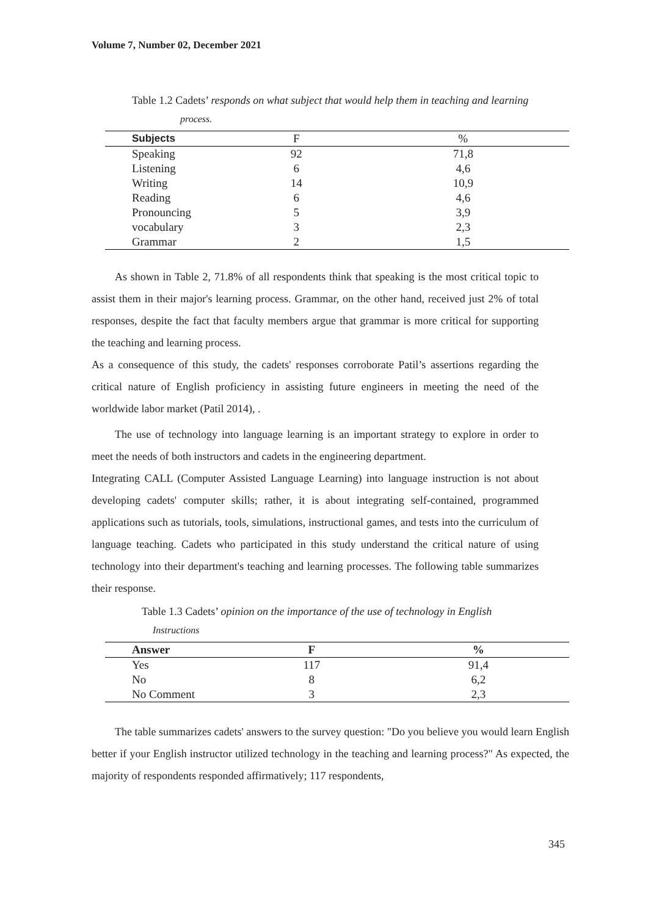Volume 7, Number 02, December 2021
Table 1.2 Cadets’ responds on what subject that would help them in teaching and learning
process.
| Subjects | F | % |
| --- | --- | --- |
| Speaking | 92 | 71,8 |
| Listening | 6 | 4,6 |
| Writing | 14 | 10,9 |
| Reading | 6 | 4,6 |
| Pronouncing | 5 | 3,9 |
| vocabulary | 3 | 2,3 |
| Grammar | 2 | 1,5 |
As shown in Table 2, 71.8% of all respondents think that speaking is the most critical topic to assist them in their major's learning process. Grammar, on the other hand, received just 2% of total responses, despite the fact that faculty members argue that grammar is more critical for supporting the teaching and learning process.
As a consequence of this study, the cadets' responses corroborate Patil’s assertions regarding the critical nature of English proficiency in assisting future engineers in meeting the need of the worldwide labor market (Patil 2014), .
The use of technology into language learning is an important strategy to explore in order to meet the needs of both instructors and cadets in the engineering department.
Integrating CALL (Computer Assisted Language Learning) into language instruction is not about developing cadets' computer skills; rather, it is about integrating self-contained, programmed applications such as tutorials, tools, simulations, instructional games, and tests into the curriculum of language teaching. Cadets who participated in this study understand the critical nature of using technology into their department's teaching and learning processes. The following table summarizes their response.
Table 1.3 Cadets’ opinion on the importance of the use of technology in English
Instructions
| Answer | F | % |
| --- | --- | --- |
| Yes | 117 | 91,4 |
| No | 8 | 6,2 |
| No Comment | 3 | 2,3 |
The table summarizes cadets' answers to the survey question: "Do you believe you would learn English better if your English instructor utilized technology in the teaching and learning process?" As expected, the majority of respondents responded affirmatively; 117 respondents,
345